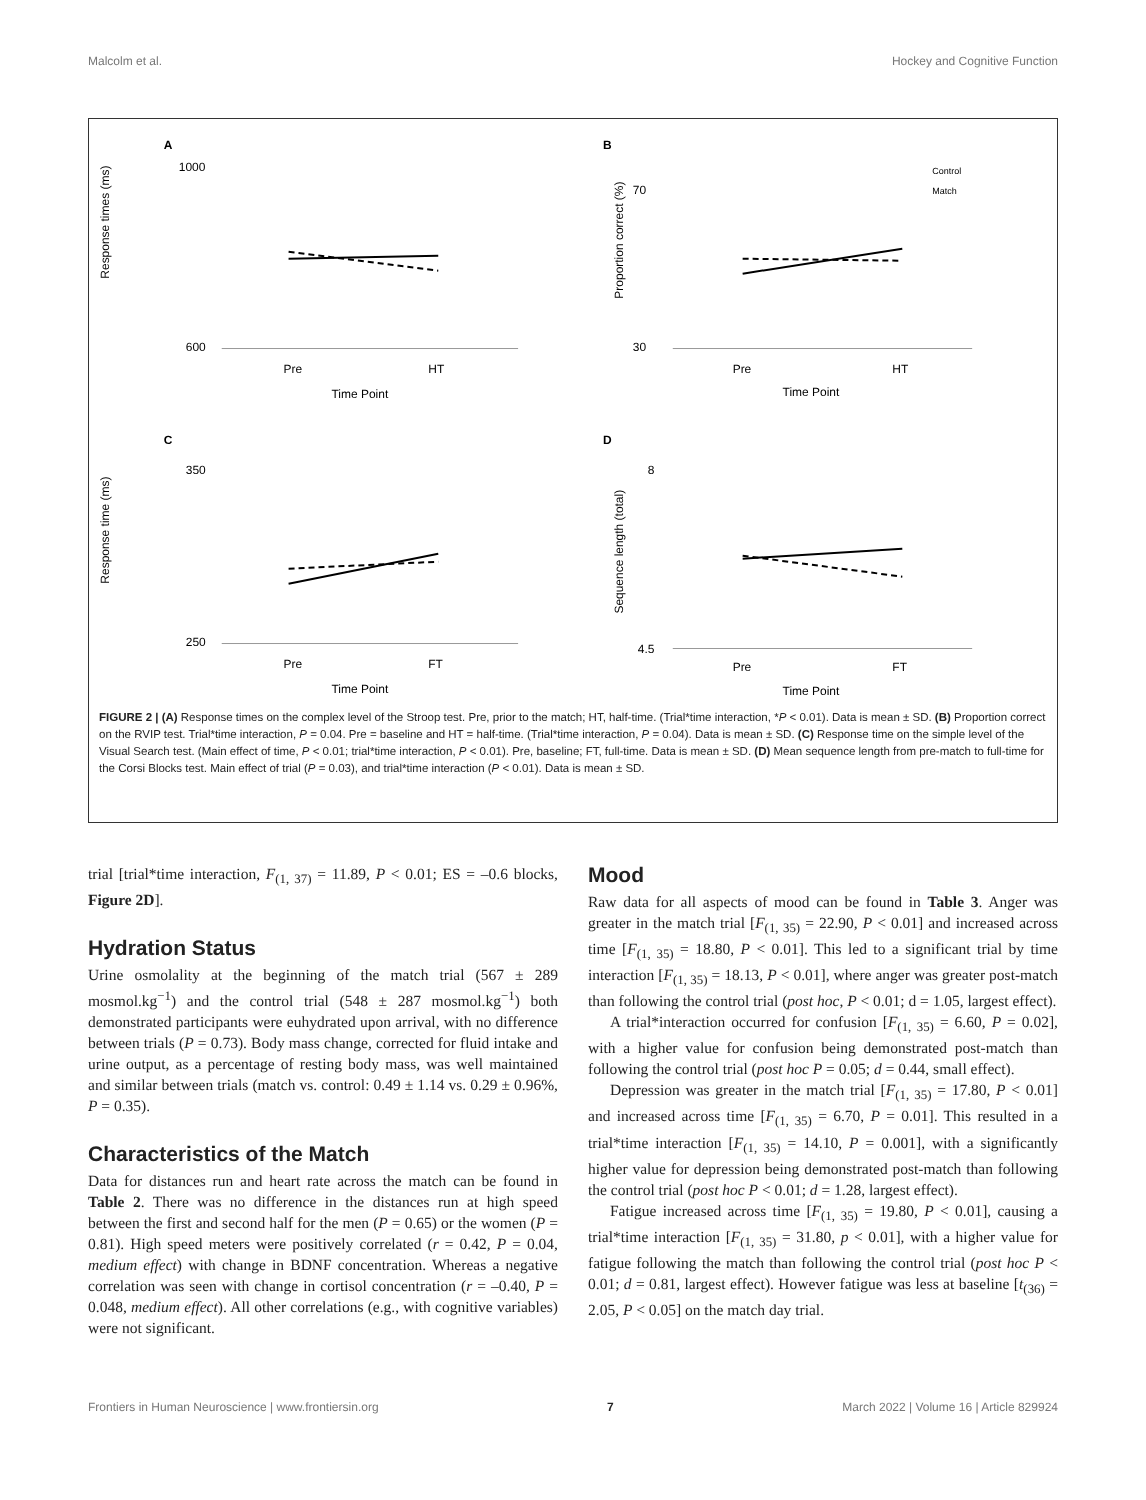Malcolm et al. Hockey and Cognitive Function
A
Response times (ms)
1000
600
Pre
HT
Time Point
B
Proportion correct (%)
70
30
Control
Match
Pre
HT
Time Point
C
Response time (ms)
350
250
Pre
FT
Time Point
D
Sequence length (total)
8
4.5
Pre
FT
Time Point
FIGURE 2 | (A) Response times on the complex level of the Stroop test. Pre, prior to the match; HT, half-time. (Trial*time interaction, *P < 0.01). Data is mean ± SD. (B) Proportion correct on the RVIP test. Trial*time interaction, P = 0.04. Pre = baseline and HT = half-time. (Trial*time interaction, P = 0.04). Data is mean ± SD. (C) Response time on the simple level of the Visual Search test. (Main effect of time, P < 0.01; trial*time interaction, P < 0.01). Pre, baseline; FT, full-time. Data is mean ± SD. (D) Mean sequence length from pre-match to full-time for the Corsi Blocks test. Main effect of trial (P = 0.03), and trial*time interaction (P < 0.01). Data is mean ± SD.
trial [trial*time interaction, F<sub>(1, 37)</sub> = 11.89, P < 0.01; ES = –0.6 blocks, Figure 2D].
Hydration Status
Urine osmolality at the beginning of the match trial (567 ± 289 mosmol.kg<sup>−1</sup>) and the control trial (548 ± 287 mosmol.kg<sup>−1</sup>) both demonstrated participants were euhydrated upon arrival, with no difference between trials (P = 0.73). Body mass change, corrected for fluid intake and urine output, as a percentage of resting body mass, was well maintained and similar between trials (match vs. control: 0.49 ± 1.14 vs. 0.29 ± 0.96%, P = 0.35).
Characteristics of the Match
Data for distances run and heart rate across the match can be found in Table 2. There was no difference in the distances run at high speed between the first and second half for the men (P = 0.65) or the women (P = 0.81). High speed meters were positively correlated (r = 0.42, P = 0.04, medium effect) with change in BDNF concentration. Whereas a negative correlation was seen with change in cortisol concentration (r = –0.40, P = 0.048, medium effect). All other correlations (e.g., with cognitive variables) were not significant.
Mood
Raw data for all aspects of mood can be found in Table 3. Anger was greater in the match trial [F<sub>(1, 35)</sub> = 22.90, P < 0.01] and increased across time [F<sub>(1, 35)</sub> = 18.80, P < 0.01]. This led to a significant trial by time interaction [F<sub>(1, 35)</sub> = 18.13, P < 0.01], where anger was greater post-match than following the control trial (post hoc, P < 0.01; d = 1.05, largest effect).
A trial*interaction occurred for confusion [F<sub>(1, 35)</sub> = 6.60, P = 0.02], with a higher value for confusion being demonstrated post-match than following the control trial (post hoc P = 0.05; d = 0.44, small effect).
Depression was greater in the match trial [F<sub>(1, 35)</sub> = 17.80, P < 0.01] and increased across time [F<sub>(1, 35)</sub> = 6.70, P = 0.01]. This resulted in a trial*time interaction [F<sub>(1, 35)</sub> = 14.10, P = 0.001], with a significantly higher value for depression being demonstrated post-match than following the control trial (post hoc P < 0.01; d = 1.28, largest effect).
Fatigue increased across time [F<sub>(1, 35)</sub> = 19.80, P < 0.01], causing a trial*time interaction [F<sub>(1, 35)</sub> = 31.80, p < 0.01], with a higher value for fatigue following the match than following the control trial (post hoc P < 0.01; d = 0.81, largest effect). However fatigue was less at baseline [t<sub>(36)</sub> = 2.05, P < 0.05] on the match day trial.
Frontiers in Human Neuroscience | www.frontiersin.org 7 March 2022 | Volume 16 | Article 829924